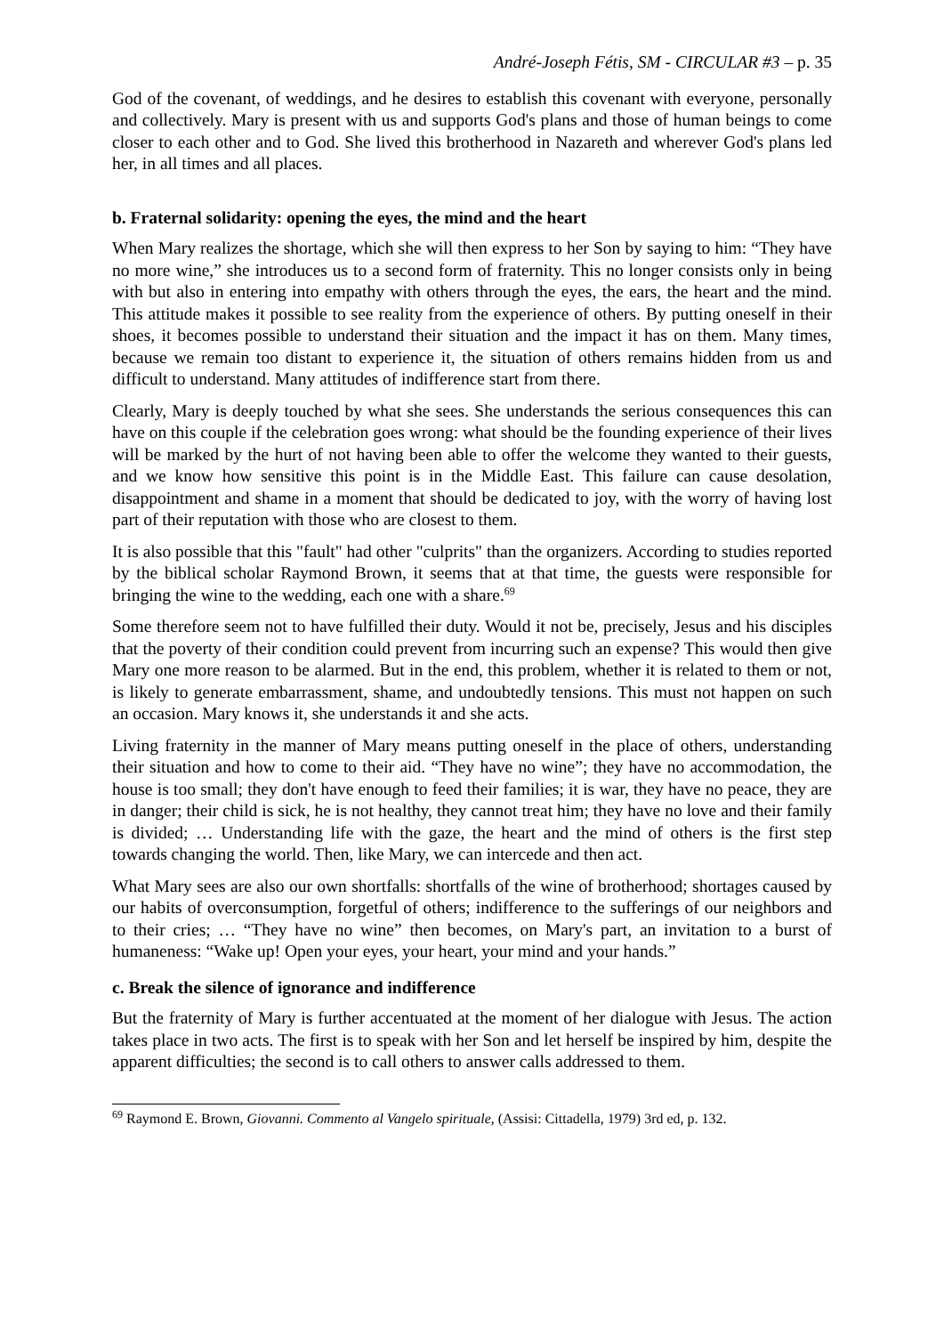André-Joseph Fétis, SM - CIRCULAR #3 – p. 35
God of the covenant, of weddings, and he desires to establish this covenant with everyone, personally and collectively. Mary is present with us and supports God's plans and those of human beings to come closer to each other and to God. She lived this brotherhood in Nazareth and wherever God's plans led her, in all times and all places.
b. Fraternal solidarity: opening the eyes, the mind and the heart
When Mary realizes the shortage, which she will then express to her Son by saying to him: “They have no more wine,” she introduces us to a second form of fraternity. This no longer consists only in being with but also in entering into empathy with others through the eyes, the ears, the heart and the mind. This attitude makes it possible to see reality from the experience of others. By putting oneself in their shoes, it becomes possible to understand their situation and the impact it has on them. Many times, because we remain too distant to experience it, the situation of others remains hidden from us and difficult to understand. Many attitudes of indifference start from there.
Clearly, Mary is deeply touched by what she sees. She understands the serious consequences this can have on this couple if the celebration goes wrong: what should be the founding experience of their lives will be marked by the hurt of not having been able to offer the welcome they wanted to their guests, and we know how sensitive this point is in the Middle East. This failure can cause desolation, disappointment and shame in a moment that should be dedicated to joy, with the worry of having lost part of their reputation with those who are closest to them.
It is also possible that this "fault" had other "culprits" than the organizers. According to studies reported by the biblical scholar Raymond Brown, it seems that at that time, the guests were responsible for bringing the wine to the wedding, each one with a share.<sup>69</sup>
Some therefore seem not to have fulfilled their duty. Would it not be, precisely, Jesus and his disciples that the poverty of their condition could prevent from incurring such an expense? This would then give Mary one more reason to be alarmed. But in the end, this problem, whether it is related to them or not, is likely to generate embarrassment, shame, and undoubtedly tensions. This must not happen on such an occasion. Mary knows it, she understands it and she acts.
Living fraternity in the manner of Mary means putting oneself in the place of others, understanding their situation and how to come to their aid. “They have no wine”; they have no accommodation, the house is too small; they don't have enough to feed their families; it is war, they have no peace, they are in danger; their child is sick, he is not healthy, they cannot treat him; they have no love and their family is divided; … Understanding life with the gaze, the heart and the mind of others is the first step towards changing the world. Then, like Mary, we can intercede and then act.
What Mary sees are also our own shortfalls: shortfalls of the wine of brotherhood; shortages caused by our habits of overconsumption, forgetful of others; indifference to the sufferings of our neighbors and to their cries; … “They have no wine” then becomes, on Mary's part, an invitation to a burst of humaneness: “Wake up! Open your eyes, your heart, your mind and your hands.”
c. Break the silence of ignorance and indifference
But the fraternity of Mary is further accentuated at the moment of her dialogue with Jesus. The action takes place in two acts. The first is to speak with her Son and let herself be inspired by him, despite the apparent difficulties; the second is to call others to answer calls addressed to them.
<sup>69</sup> Raymond E. Brown, Giovanni. Commento al Vangelo spirituale, (Assisi: Cittadella, 1979) 3rd ed, p. 132.